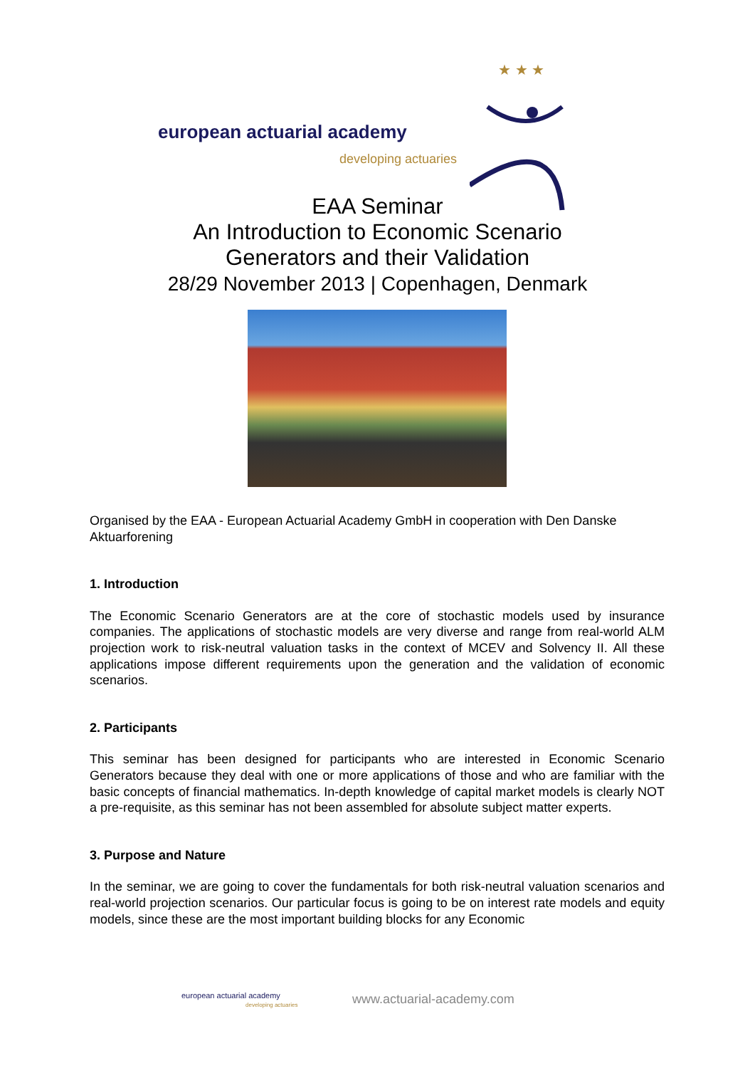european actuarial academy
developing actuaries
★ ★ ★
EAA Seminar
An Introduction to Economic Scenario
Generators and their Validation
28/29 November 2013 | Copenhagen, Denmark
Organised by the EAA - European Actuarial Academy GmbH in cooperation with Den Danske Aktuarforening
1. Introduction
The Economic Scenario Generators are at the core of stochastic models used by insurance companies. The applications of stochastic models are very diverse and range from real-world ALM projection work to risk-neutral valuation tasks in the context of MCEV and Solvency II. All these applications impose different requirements upon the generation and the validation of economic scenarios.
2. Participants
This seminar has been designed for participants who are interested in Economic Scenario Generators because they deal with one or more applications of those and who are familiar with the basic concepts of financial mathematics. In-depth knowledge of capital market models is clearly NOT a pre-requisite, as this seminar has not been assembled for absolute subject matter experts.
3. Purpose and Nature
In the seminar, we are going to cover the fundamentals for both risk-neutral valuation scenarios and real-world projection scenarios. Our particular focus is going to be on interest rate models and equity models, since these are the most important building blocks for any Economic
european actuarial academy
developing actuaries
www.actuarial-academy.com